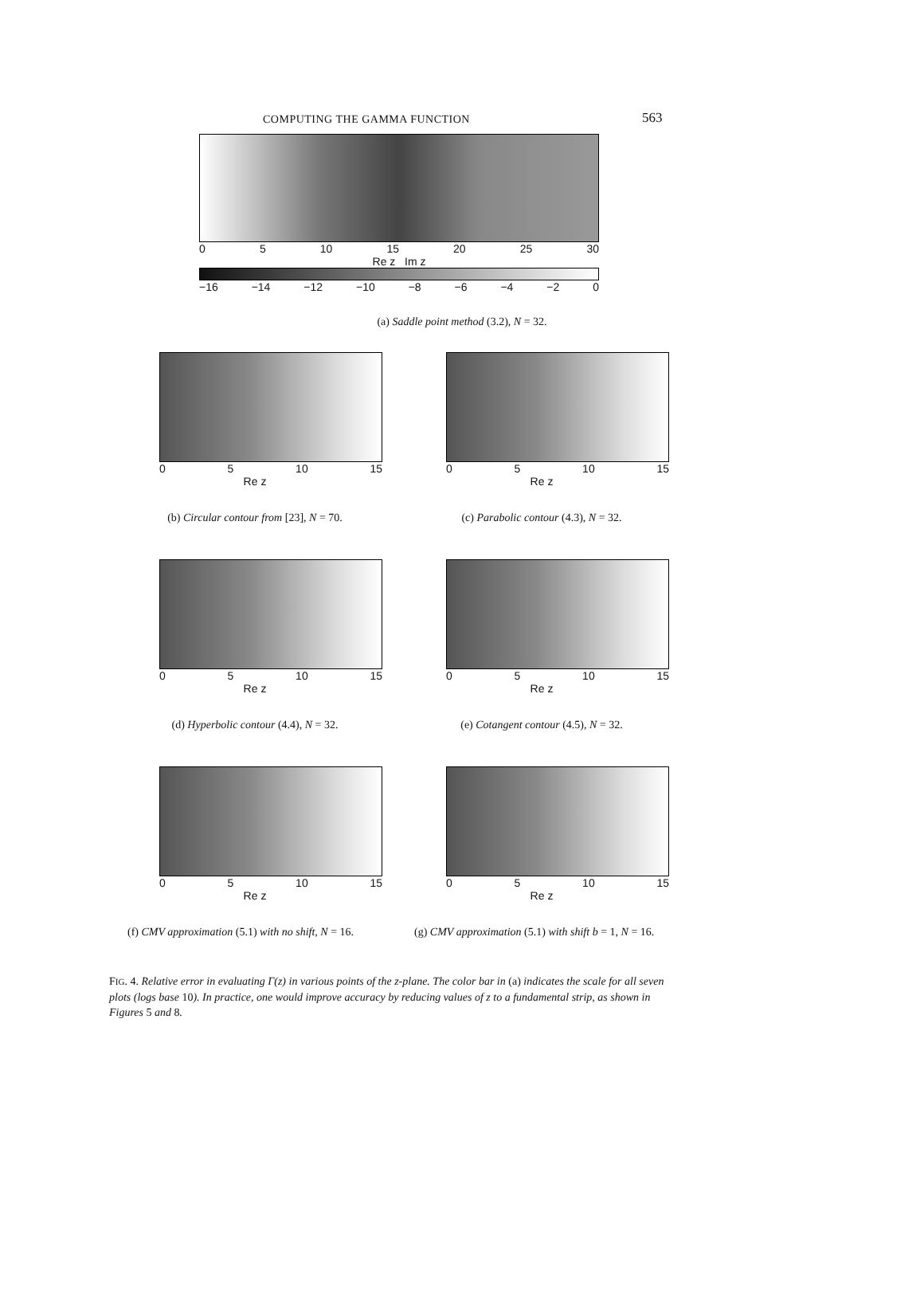COMPUTING THE GAMMA FUNCTION 563
0 5 10 15 20 25 30
Re z Im z
−16 −14 −12 −10 −8 −6 −4 −2 0
(a) Saddle point method (3.2), N = 32.
0 5 10 15
Re z
(b) Circular contour from [23], N = 70.
0 5 10 15
Re z
(c) Parabolic contour (4.3), N = 32.
0 5 10 15
Re z
(d) Hyperbolic contour (4.4), N = 32.
0 5 10 15
Re z
(e) Cotangent contour (4.5), N = 32.
0 5 10 15
Re z
(f) CMV approximation (5.1) with no shift, N = 16.
0 5 10 15
Re z
(g) CMV approximation (5.1) with shift b = 1, N = 16.
FIG. 4. Relative error in evaluating Γ(z) in various points of the z-plane. The color bar in (a) indicates the scale for all seven plots (logs base 10). In practice, one would improve accuracy by reducing values of z to a fundamental strip, as shown in Figures 5 and 8.